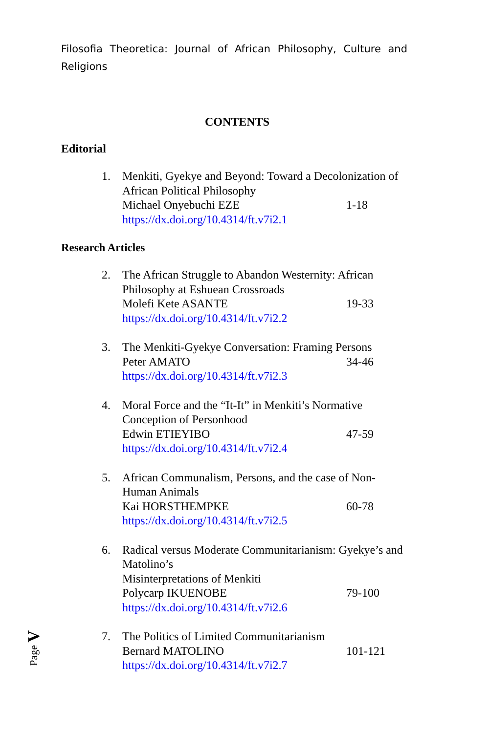Filosofia Theoretica: Journal of African Philosophy, Culture and Religions
CONTENTS
Editorial
1. Menkiti, Gyekye and Beyond: Toward a Decolonization of African Political Philosophy
Michael Onyebuchi EZE 1-18
https://dx.doi.org/10.4314/ft.v7i2.1
Research Articles
2. The African Struggle to Abandon Westernity: African Philosophy at Eshuean Crossroads
Molefi Kete ASANTE 19-33
https://dx.doi.org/10.4314/ft.v7i2.2
3. The Menkiti-Gyekye Conversation: Framing Persons
Peter AMATO 34-46
https://dx.doi.org/10.4314/ft.v7i2.3
4. Moral Force and the “It-It” in Menkiti’s Normative Conception of Personhood
Edwin ETIEYIBO 47-59
https://dx.doi.org/10.4314/ft.v7i2.4
5. African Communalism, Persons, and the case of Non-Human Animals
Kai HORSTHEMPKE 60-78
https://dx.doi.org/10.4314/ft.v7i2.5
6. Radical versus Moderate Communitarianism: Gyekye’s and Matolino’s
Misinterpretations of Menkiti
Polycarp IKUENOBE 79-100
https://dx.doi.org/10.4314/ft.v7i2.6
7. The Politics of Limited Communitarianism
Bernard MATOLINO 101-121
https://dx.doi.org/10.4314/ft.v7i2.7
Page V